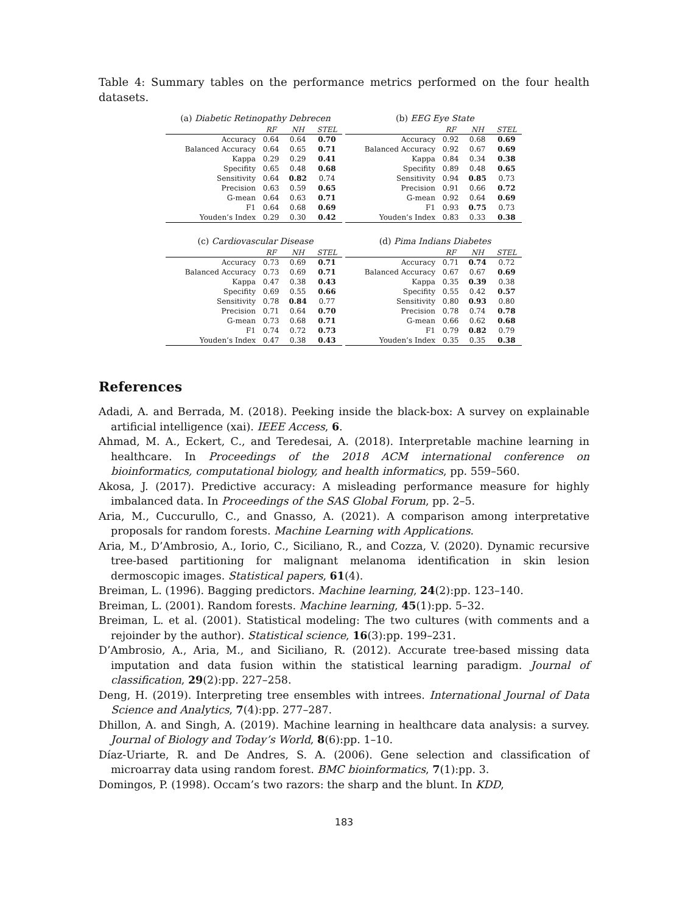Table 4: Summary tables on the performance metrics performed on the four health datasets.
(a) Diabetic Retinopathy Debrecen
| | RF | NH | STEL |
| --- | --- | --- | --- |
| Accuracy | 0.64 | 0.64 | 0.70 |
| Balanced Accuracy | 0.64 | 0.65 | 0.71 |
| Kappa | 0.29 | 0.29 | 0.41 |
| Specifity | 0.65 | 0.48 | 0.68 |
| Sensitivity | 0.64 | 0.82 | 0.74 |
| Precision | 0.63 | 0.59 | 0.65 |
| G-mean | 0.64 | 0.63 | 0.71 |
| F1 | 0.64 | 0.68 | 0.69 |
| Youden’s Index | 0.29 | 0.30 | 0.42 |
(b) EEG Eye State
| | RF | NH | STEL |
| --- | --- | --- | --- |
| Accuracy | 0.92 | 0.68 | 0.69 |
| Balanced Accuracy | 0.92 | 0.67 | 0.69 |
| Kappa | 0.84 | 0.34 | 0.38 |
| Specifity | 0.89 | 0.48 | 0.65 |
| Sensitivity | 0.94 | 0.85 | 0.73 |
| Precision | 0.91 | 0.66 | 0.72 |
| G-mean | 0.92 | 0.64 | 0.69 |
| F1 | 0.93 | 0.75 | 0.73 |
| Youden’s Index | 0.83 | 0.33 | 0.38 |
(c) Cardiovascular Disease
| | RF | NH | STEL |
| --- | --- | --- | --- |
| Accuracy | 0.73 | 0.69 | 0.71 |
| Balanced Accuracy | 0.73 | 0.69 | 0.71 |
| Kappa | 0.47 | 0.38 | 0.43 |
| Specifity | 0.69 | 0.55 | 0.66 |
| Sensitivity | 0.78 | 0.84 | 0.77 |
| Precision | 0.71 | 0.64 | 0.70 |
| G-mean | 0.73 | 0.68 | 0.71 |
| F1 | 0.74 | 0.72 | 0.73 |
| Youden’s Index | 0.47 | 0.38 | 0.43 |
(d) Pima Indians Diabetes
| | RF | NH | STEL |
| --- | --- | --- | --- |
| Accuracy | 0.71 | 0.74 | 0.72 |
| Balanced Accuracy | 0.67 | 0.67 | 0.69 |
| Kappa | 0.35 | 0.39 | 0.38 |
| Specifity | 0.55 | 0.42 | 0.57 |
| Sensitivity | 0.80 | 0.93 | 0.80 |
| Precision | 0.78 | 0.74 | 0.78 |
| G-mean | 0.66 | 0.62 | 0.68 |
| F1 | 0.79 | 0.82 | 0.79 |
| Youden’s Index | 0.35 | 0.35 | 0.38 |
References
Adadi, A. and Berrada, M. (2018). Peeking inside the black-box: A survey on explainable artificial intelligence (xai). IEEE Access, 6.
Ahmad, M. A., Eckert, C., and Teredesai, A. (2018). Interpretable machine learning in healthcare. In Proceedings of the 2018 ACM international conference on bioinformatics, computational biology, and health informatics, pp. 559–560.
Akosa, J. (2017). Predictive accuracy: A misleading performance measure for highly imbalanced data. In Proceedings of the SAS Global Forum, pp. 2–5.
Aria, M., Cuccurullo, C., and Gnasso, A. (2021). A comparison among interpretative proposals for random forests. Machine Learning with Applications.
Aria, M., D’Ambrosio, A., Iorio, C., Siciliano, R., and Cozza, V. (2020). Dynamic recursive tree-based partitioning for malignant melanoma identification in skin lesion dermoscopic images. Statistical papers, 61(4).
Breiman, L. (1996). Bagging predictors. Machine learning, 24(2):pp. 123–140.
Breiman, L. (2001). Random forests. Machine learning, 45(1):pp. 5–32.
Breiman, L. et al. (2001). Statistical modeling: The two cultures (with comments and a rejoinder by the author). Statistical science, 16(3):pp. 199–231.
D’Ambrosio, A., Aria, M., and Siciliano, R. (2012). Accurate tree-based missing data imputation and data fusion within the statistical learning paradigm. Journal of classification, 29(2):pp. 227–258.
Deng, H. (2019). Interpreting tree ensembles with intrees. International Journal of Data Science and Analytics, 7(4):pp. 277–287.
Dhillon, A. and Singh, A. (2019). Machine learning in healthcare data analysis: a survey. Journal of Biology and Today’s World, 8(6):pp. 1–10.
Díaz-Uriarte, R. and De Andres, S. A. (2006). Gene selection and classification of microarray data using random forest. BMC bioinformatics, 7(1):pp. 3.
Domingos, P. (1998). Occam’s two razors: the sharp and the blunt. In KDD,
183